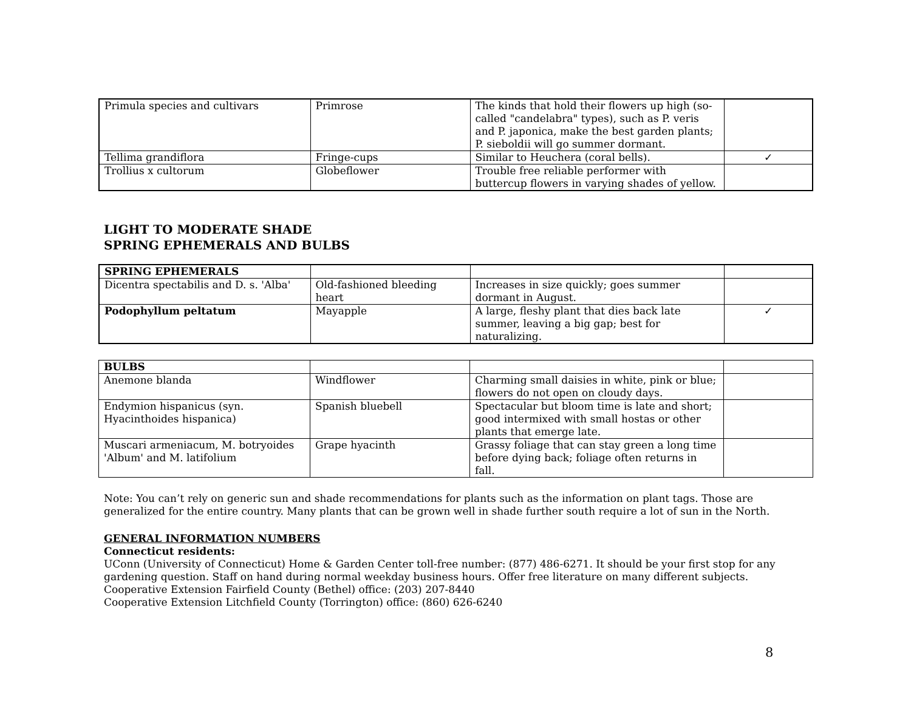| Primula species and cultivars | Primrose | The kinds that hold their flowers up high (so-called "candelabra" types), such as P. veris and P. japonica, make the best garden plants; P. sieboldii will go summer dormant. | |
| Tellima grandiflora | Fringe-cups | Similar to Heuchera (coral bells). | ✓ |
| Trollius x cultorum | Globeflower | Trouble free reliable performer with buttercup flowers in varying shades of yellow. | |
LIGHT TO MODERATE SHADE
SPRING EPHEMERALS AND BULBS
| SPRING EPHEMERALS | | | |
| Dicentra spectabilis and D. s. 'Alba' | Old-fashioned bleeding heart | Increases in size quickly; goes summer dormant in August. | |
| Podophyllum peltatum | Mayapple | A large, fleshy plant that dies back late summer, leaving a big gap; best for naturalizing. | ✓ |
| BULBS | | | |
| Anemone blanda | Windflower | Charming small daisies in white, pink or blue; flowers do not open on cloudy days. | |
| Endymion hispanicus (syn. Hyacinthoides hispanica) | Spanish bluebell | Spectacular but bloom time is late and short; good intermixed with small hostas or other plants that emerge late. | |
| Muscari armeniacum, M. botryoides 'Album' and M. latifolium | Grape hyacinth | Grassy foliage that can stay green a long time before dying back; foliage often returns in fall. | |
Note: You can’t rely on generic sun and shade recommendations for plants such as the information on plant tags. Those are generalized for the entire country. Many plants that can be grown well in shade further south require a lot of sun in the North.
GENERAL INFORMATION NUMBERS
Connecticut residents:
UConn (University of Connecticut) Home & Garden Center toll-free number: (877) 486-6271. It should be your first stop for any gardening question. Staff on hand during normal weekday business hours. Offer free literature on many different subjects.
Cooperative Extension Fairfield County (Bethel) office: (203) 207-8440
Cooperative Extension Litchfield County (Torrington) office: (860) 626-6240
8